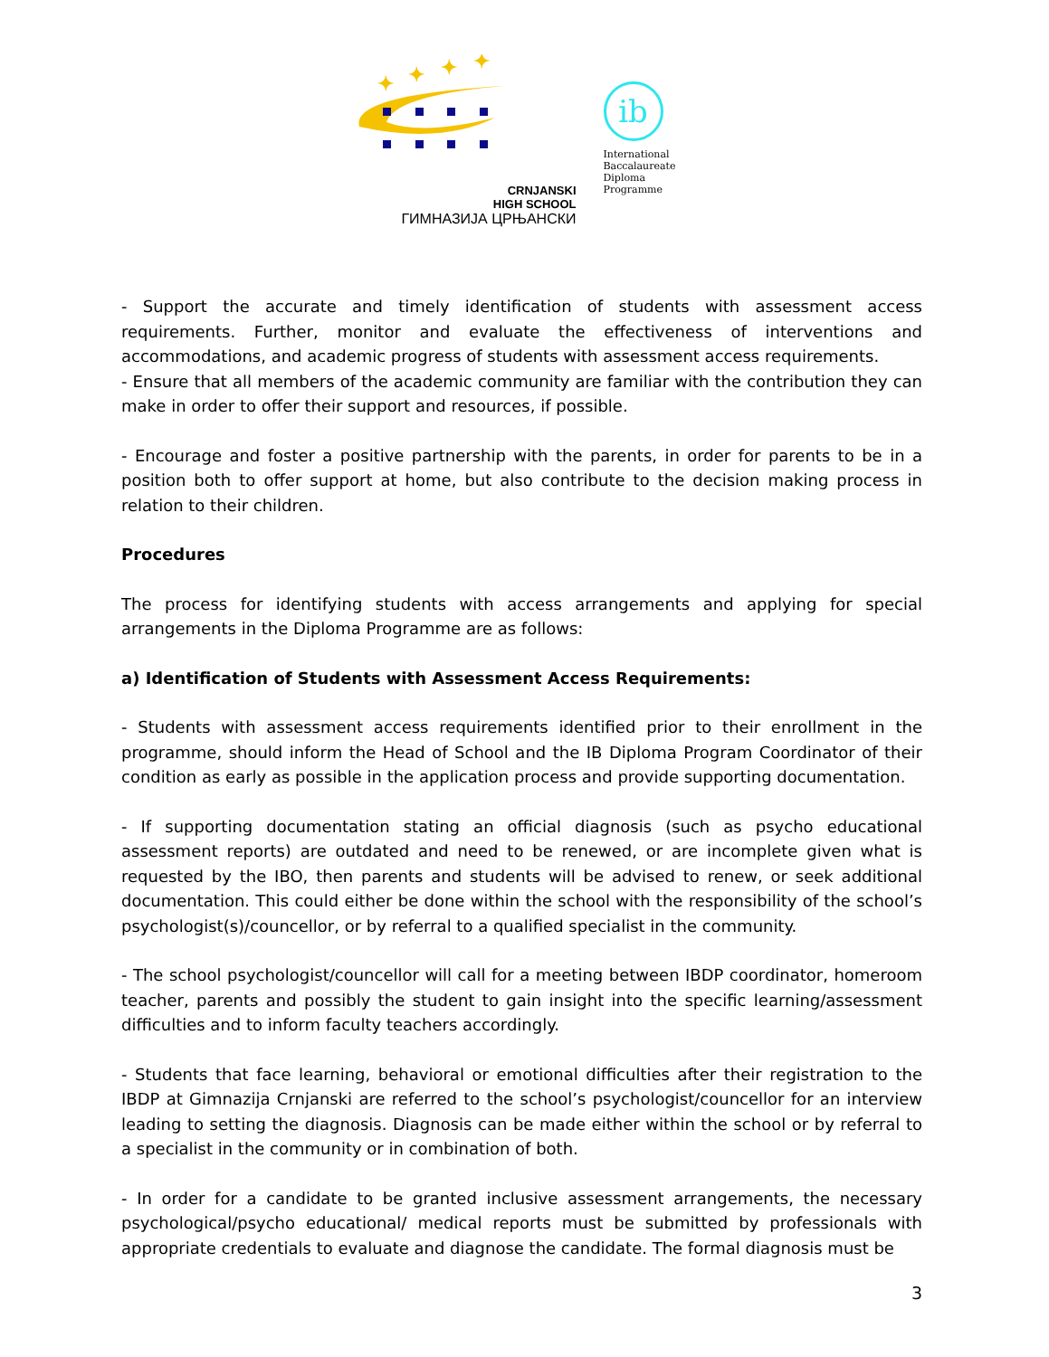✦
✦
✦
✦
CRNJANSKI
HIGH SCHOOL
ГИМНАЗИЈА ЦРЊАНСКИ
ib
International
Baccalaureate
Diploma
Programme
- Support the accurate and timely identification of students with assessment access requirements. Further, monitor and evaluate the effectiveness of interventions and accommodations, and academic progress of students with assessment access requirements.
- Ensure that all members of the academic community are familiar with the contribution they can make in order to offer their support and resources, if possible.
- Encourage and foster a positive partnership with the parents, in order for parents to be in a position both to offer support at home, but also contribute to the decision making process in relation to their children.
Procedures
The process for identifying students with access arrangements and applying for special arrangements in the Diploma Programme are as follows:
a) Identification of Students with Assessment Access Requirements:
- Students with assessment access requirements identified prior to their enrollment in the programme, should inform the Head of School and the IB Diploma Program Coordinator of their condition as early as possible in the application process and provide supporting documentation.
- If supporting documentation stating an official diagnosis (such as psycho educational assessment reports) are outdated and need to be renewed, or are incomplete given what is requested by the IBO, then parents and students will be advised to renew, or seek additional documentation. This could either be done within the school with the responsibility of the school’s psychologist(s)/councellor, or by referral to a qualified specialist in the community.
- The school psychologist/councellor will call for a meeting between IBDP coordinator, homeroom teacher, parents and possibly the student to gain insight into the specific learning/assessment difficulties and to inform faculty teachers accordingly.
- Students that face learning, behavioral or emotional difficulties after their registration to the IBDP at Gimnazija Crnjanski are referred to the school’s psychologist/councellor for an interview leading to setting the diagnosis. Diagnosis can be made either within the school or by referral to a specialist in the community or in combination of both.
- In order for a candidate to be granted inclusive assessment arrangements, the necessary psychological/psycho educational/ medical reports must be submitted by professionals with appropriate credentials to evaluate and diagnose the candidate. The formal diagnosis must be
3